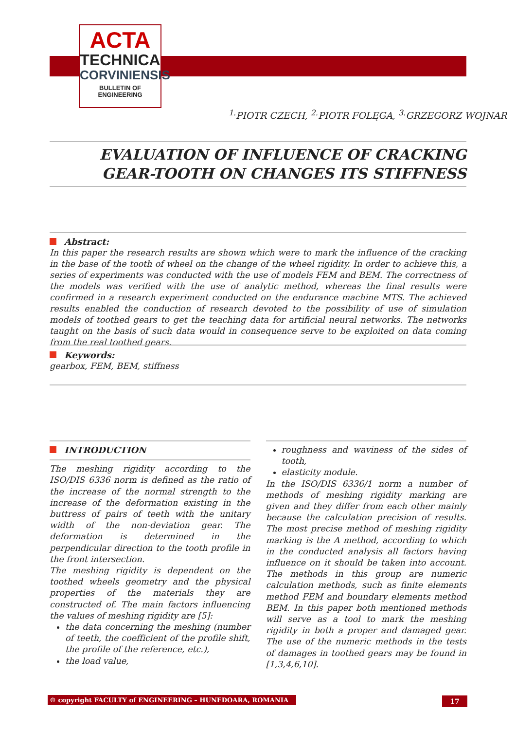ACTA
TECHNICA
CORVINIENSIS
BULLETIN OF
ENGINEERING
<sup>1.</sup> PIOTR CZECH, <sup>2.</sup>PIOTR FOLĘGA, <sup>3.</sup>GRZEGORZ WOJNAR
EVALUATION OF INFLUENCE OF CRACKING
GEAR-TOOTH ON CHANGES ITS STIFFNESS
Abstract:
In this paper the research results are shown which were to mark the influence of the cracking in the base of the tooth of wheel on the change of the wheel rigidity. In order to achieve this, a series of experiments was conducted with the use of models FEM and BEM. The correctness of the models was verified with the use of analytic method, whereas the final results were confirmed in a research experiment conducted on the endurance machine MTS. The achieved results enabled the conduction of research devoted to the possibility of use of simulation models of toothed gears to get the teaching data for artificial neural networks. The networks taught on the basis of such data would in consequence serve to be exploited on data coming from the real toothed gears.
Keywords:
gearbox, FEM, BEM, stiffness
INTRODUCTION
The meshing rigidity according to the ISO/DIS 6336 norm is defined as the ratio of the increase of the normal strength to the increase of the deformation existing in the buttress of pairs of teeth with the unitary width of the non-deviation gear. The deformation is determined in the perpendicular direction to the tooth profile in the front intersection.
The meshing rigidity is dependent on the toothed wheels geometry and the physical properties of the materials they are constructed of. The main factors influencing the values of meshing rigidity are [5]:
the data concerning the meshing (number of teeth, the coefficient of the profile shift, the profile of the reference, etc.),
the load value,
roughness and waviness of the sides of tooth,
elasticity module.
In the ISO/DIS 6336/1 norm a number of methods of meshing rigidity marking are given and they differ from each other mainly because the calculation precision of results. The most precise method of meshing rigidity marking is the A method, according to which in the conducted analysis all factors having influence on it should be taken into account. The methods in this group are numeric calculation methods, such as finite elements method FEM and boundary elements method BEM. In this paper both mentioned methods will serve as a tool to mark the meshing rigidity in both a proper and damaged gear. The use of the numeric methods in the tests of damages in toothed gears may be found in [1,3,4,6,10].
© copyright FACULTY of ENGINEERING – HUNEDOARA, ROMANIA
17